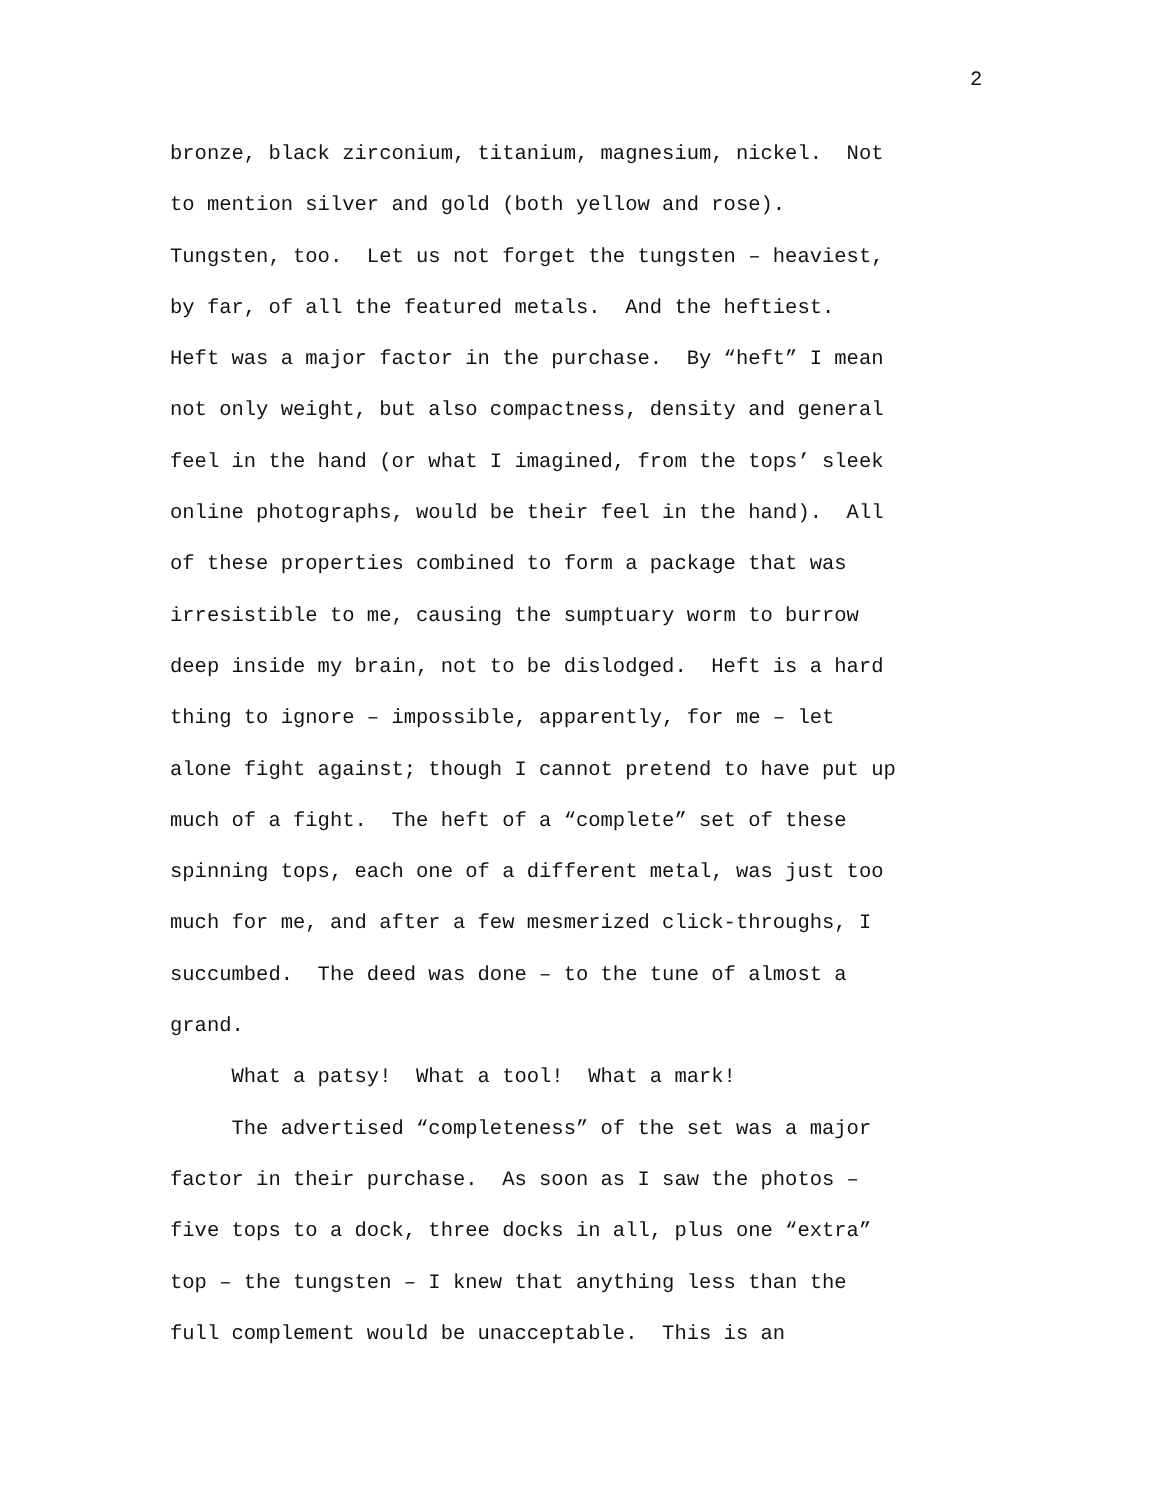2
bronze, black zirconium, titanium, magnesium, nickel. Not to mention silver and gold (both yellow and rose). Tungsten, too. Let us not forget the tungsten – heaviest, by far, of all the featured metals. And the heftiest. Heft was a major factor in the purchase. By “heft” I mean not only weight, but also compactness, density and general feel in the hand (or what I imagined, from the tops’ sleek online photographs, would be their feel in the hand). All of these properties combined to form a package that was irresistible to me, causing the sumptuary worm to burrow deep inside my brain, not to be dislodged. Heft is a hard thing to ignore – impossible, apparently, for me – let alone fight against; though I cannot pretend to have put up much of a fight. The heft of a “complete” set of these spinning tops, each one of a different metal, was just too much for me, and after a few mesmerized click-throughs, I succumbed. The deed was done – to the tune of almost a grand. What a patsy! What a tool! What a mark! The advertised “completeness” of the set was a major factor in their purchase. As soon as I saw the photos – five tops to a dock, three docks in all, plus one “extra” top – the tungsten – I knew that anything less than the full complement would be unacceptable. This is an